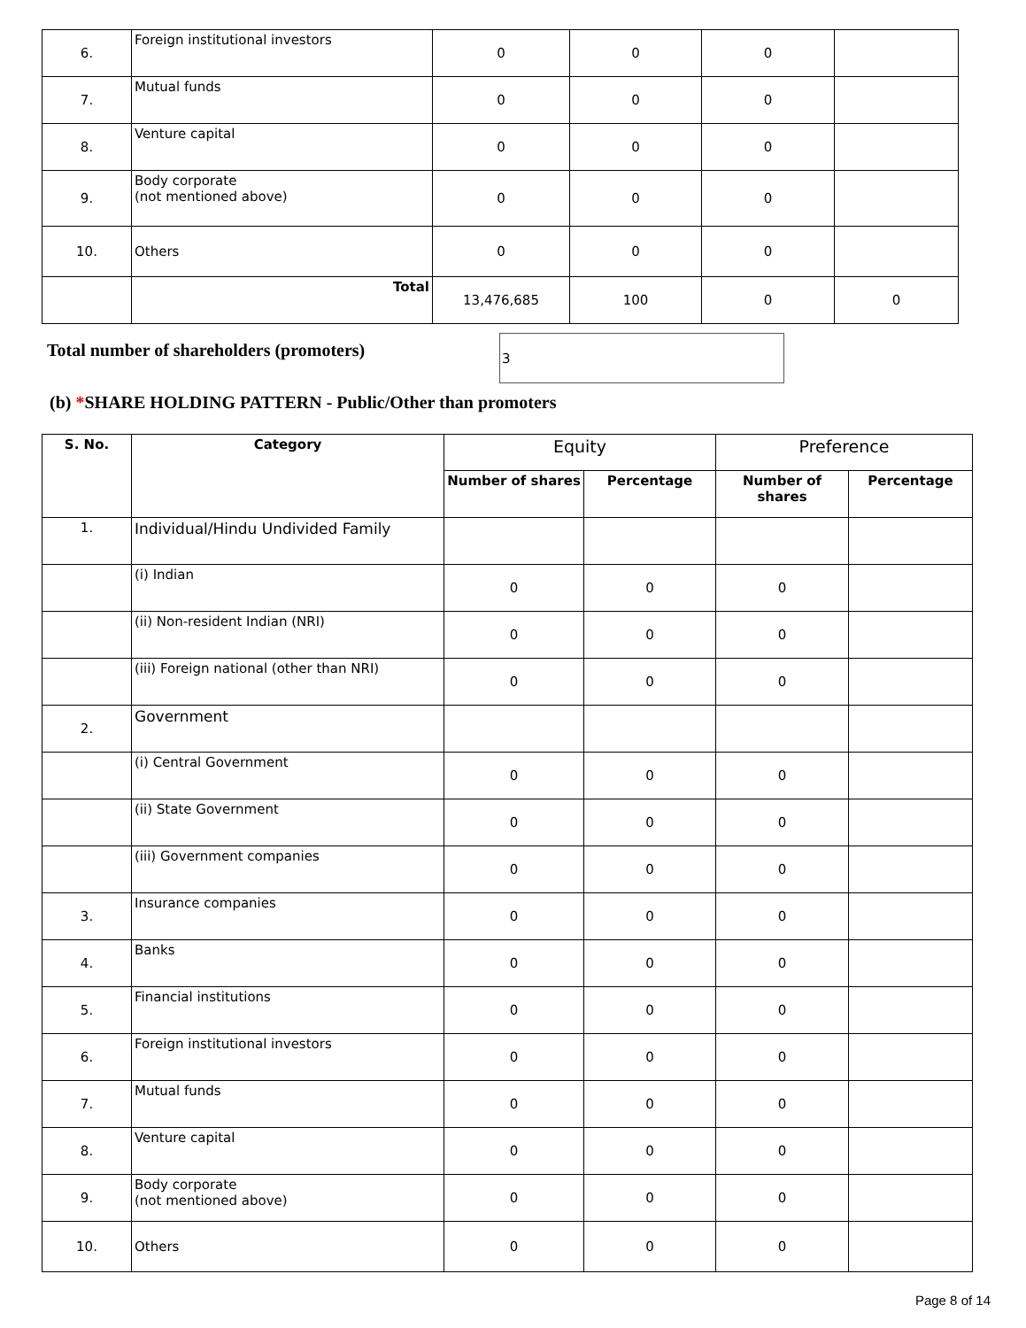| 6. | Foreign institutional investors | 0 | 0 | 0 | |
| 7. | Mutual funds | 0 | 0 | 0 | |
| 8. | Venture capital | 0 | 0 | 0 | |
| 9. | Body corporate (not mentioned above) | 0 | 0 | 0 | |
| 10. | Others | 0 | 0 | 0 | |
| | Total | 13,476,685 | 100 | 0 | 0 |
Total number of shareholders (promoters)
3
(b) *SHARE HOLDING PATTERN - Public/Other than promoters
| S. No. | Category | Equity | | Preference | |
| --- | --- | --- | --- | --- | --- |
| | | Number of shares | Percentage | Number of shares | Percentage |
| 1. | Individual/Hindu Undivided Family | | | | |
| | (i) Indian | 0 | 0 | 0 | |
| | (ii) Non-resident Indian (NRI) | 0 | 0 | 0 | |
| | (iii) Foreign national (other than NRI) | 0 | 0 | 0 | |
| 2. | Government | | | | |
| | (i) Central Government | 0 | 0 | 0 | |
| | (ii) State Government | 0 | 0 | 0 | |
| | (iii) Government companies | 0 | 0 | 0 | |
| 3. | Insurance companies | 0 | 0 | 0 | |
| 4. | Banks | 0 | 0 | 0 | |
| 5. | Financial institutions | 0 | 0 | 0 | |
| 6. | Foreign institutional investors | 0 | 0 | 0 | |
| 7. | Mutual funds | 0 | 0 | 0 | |
| 8. | Venture capital | 0 | 0 | 0 | |
| 9. | Body corporate (not mentioned above) | 0 | 0 | 0 | |
| 10. | Others | 0 | 0 | 0 | |
Page 8 of 14